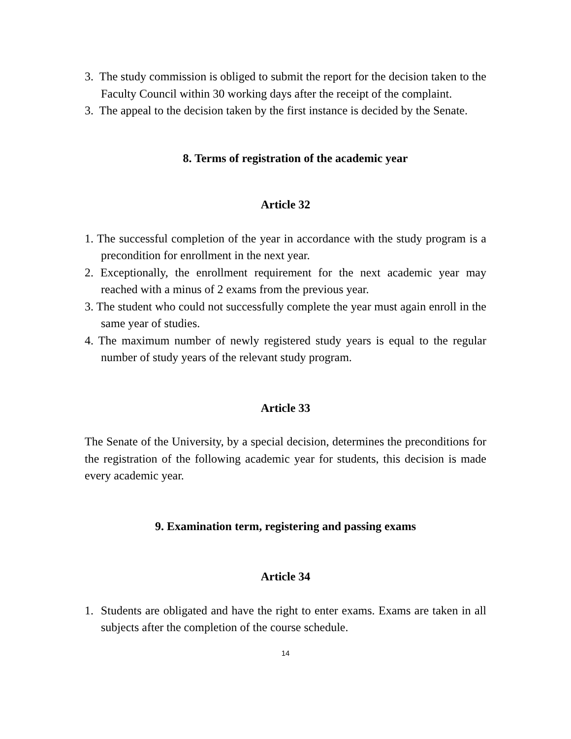3. The study commission is obliged to submit the report for the decision taken to the Faculty Council within 30 working days after the receipt of the complaint.
3. The appeal to the decision taken by the first instance is decided by the Senate.
8. Terms of registration of the academic year
Article 32
1. The successful completion of the year in accordance with the study program is a precondition for enrollment in the next year.
2. Exceptionally, the enrollment requirement for the next academic year may reached with a minus of 2 exams from the previous year.
3. The student who could not successfully complete the year must again enroll in the same year of studies.
4. The maximum number of newly registered study years is equal to the regular number of study years of the relevant study program.
Article 33
The Senate of the University, by a special decision, determines the preconditions for the registration of the following academic year for students, this decision is made every academic year.
9. Examination term, registering and passing exams
Article 34
1. Students are obligated and have the right to enter exams. Exams are taken in all subjects after the completion of the course schedule.
14